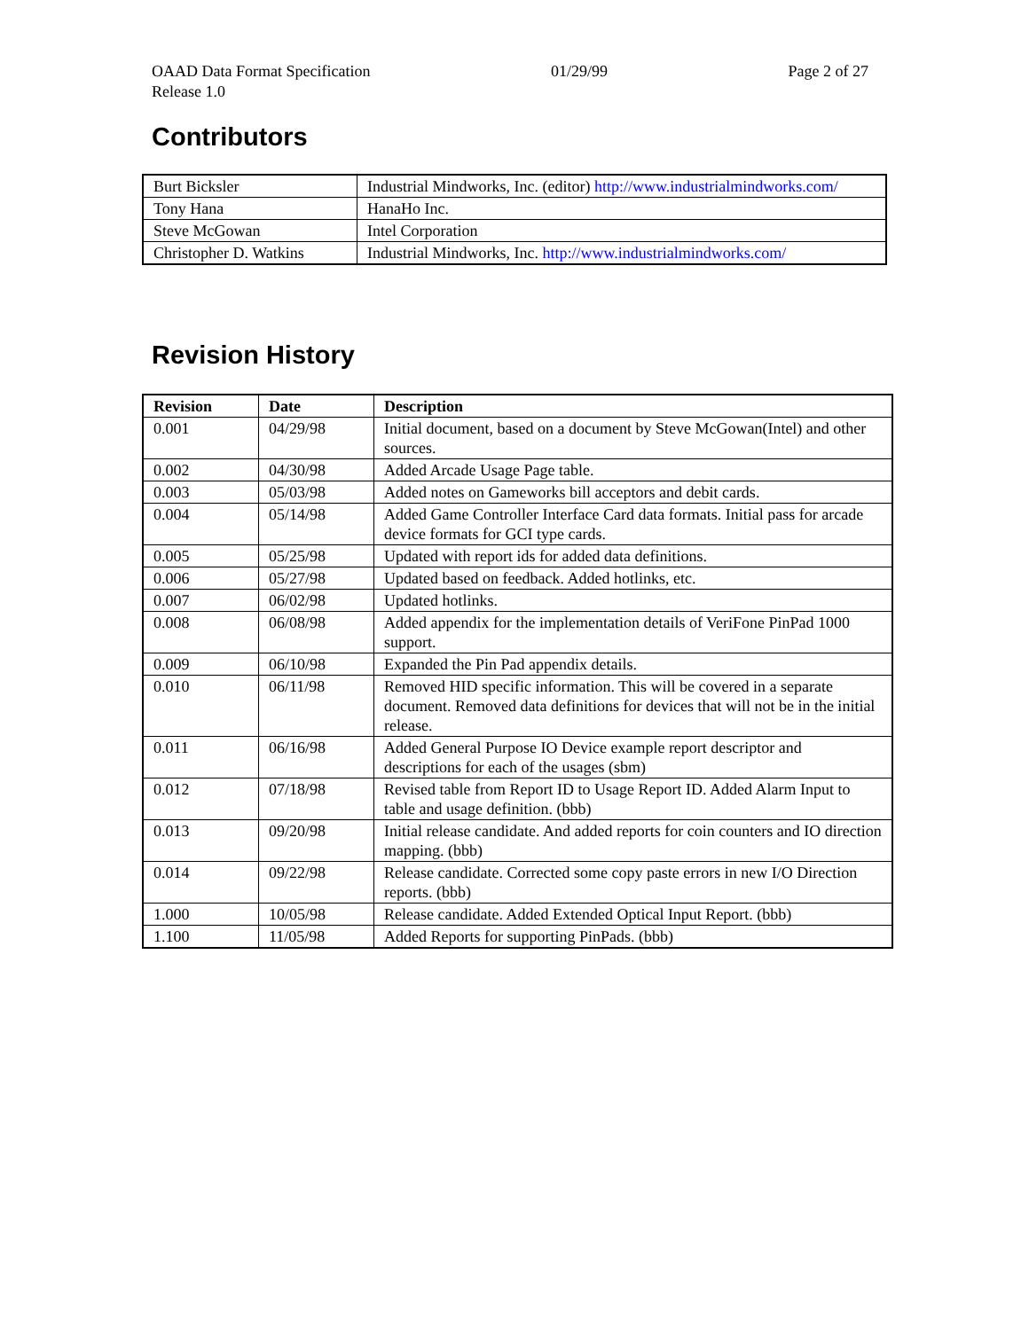OAAD Data Format Specification 01/29/99 Page 2 of 27
Release 1.0
Contributors
| Burt Bicksler | Industrial Mindworks, Inc. (editor) http://www.industrialmindworks.com/ |
| Tony Hana | HanaHo Inc. |
| Steve McGowan | Intel Corporation |
| Christopher D. Watkins | Industrial Mindworks, Inc. http://www.industrialmindworks.com/ |
Revision History
| Revision | Date | Description |
| --- | --- | --- |
| 0.001 | 04/29/98 | Initial document, based on a document by Steve McGowan(Intel) and other sources. |
| 0.002 | 04/30/98 | Added Arcade Usage Page table. |
| 0.003 | 05/03/98 | Added notes on Gameworks bill acceptors and debit cards. |
| 0.004 | 05/14/98 | Added Game Controller Interface Card data formats. Initial pass for arcade device formats for GCI type cards. |
| 0.005 | 05/25/98 | Updated with report ids for added data definitions. |
| 0.006 | 05/27/98 | Updated based on feedback. Added hotlinks, etc. |
| 0.007 | 06/02/98 | Updated hotlinks. |
| 0.008 | 06/08/98 | Added appendix for the implementation details of VeriFone PinPad 1000 support. |
| 0.009 | 06/10/98 | Expanded the Pin Pad appendix details. |
| 0.010 | 06/11/98 | Removed HID specific information. This will be covered in a separate document. Removed data definitions for devices that will not be in the initial release. |
| 0.011 | 06/16/98 | Added General Purpose IO Device example report descriptor and descriptions for each of the usages (sbm) |
| 0.012 | 07/18/98 | Revised table from Report ID to Usage Report ID. Added Alarm Input to table and usage definition. (bbb) |
| 0.013 | 09/20/98 | Initial release candidate. And added reports for coin counters and IO direction mapping. (bbb) |
| 0.014 | 09/22/98 | Release candidate. Corrected some copy paste errors in new I/O Direction reports. (bbb) |
| 1.000 | 10/05/98 | Release candidate. Added Extended Optical Input Report. (bbb) |
| 1.100 | 11/05/98 | Added Reports for supporting PinPads. (bbb) |